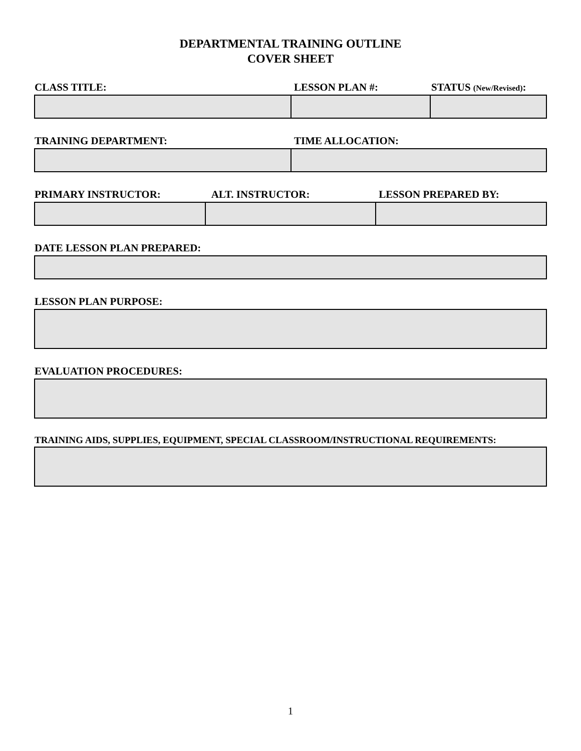DEPARTMENTAL TRAINING OUTLINE
COVER SHEET
| CLASS TITLE: | LESSON PLAN #: | STATUS (New/Revised) : |
| --- | --- | --- |
| TRAINING DEPARTMENT: | TIME ALLOCATION: |
| --- | --- |
| PRIMARY INSTRUCTOR: | ALT. INSTRUCTOR: | LESSON PREPARED BY: |
| --- | --- | --- |
| DATE LESSON PLAN PREPARED: |
| --- |
| LESSON PLAN PURPOSE: |
| --- |
| EVALUATION PROCEDURES: |
| --- |
| TRAINING AIDS, SUPPLIES, EQUIPMENT, SPECIAL CLASSROOM/INSTRUCTIONAL REQUIREMENTS: |
| --- |
1